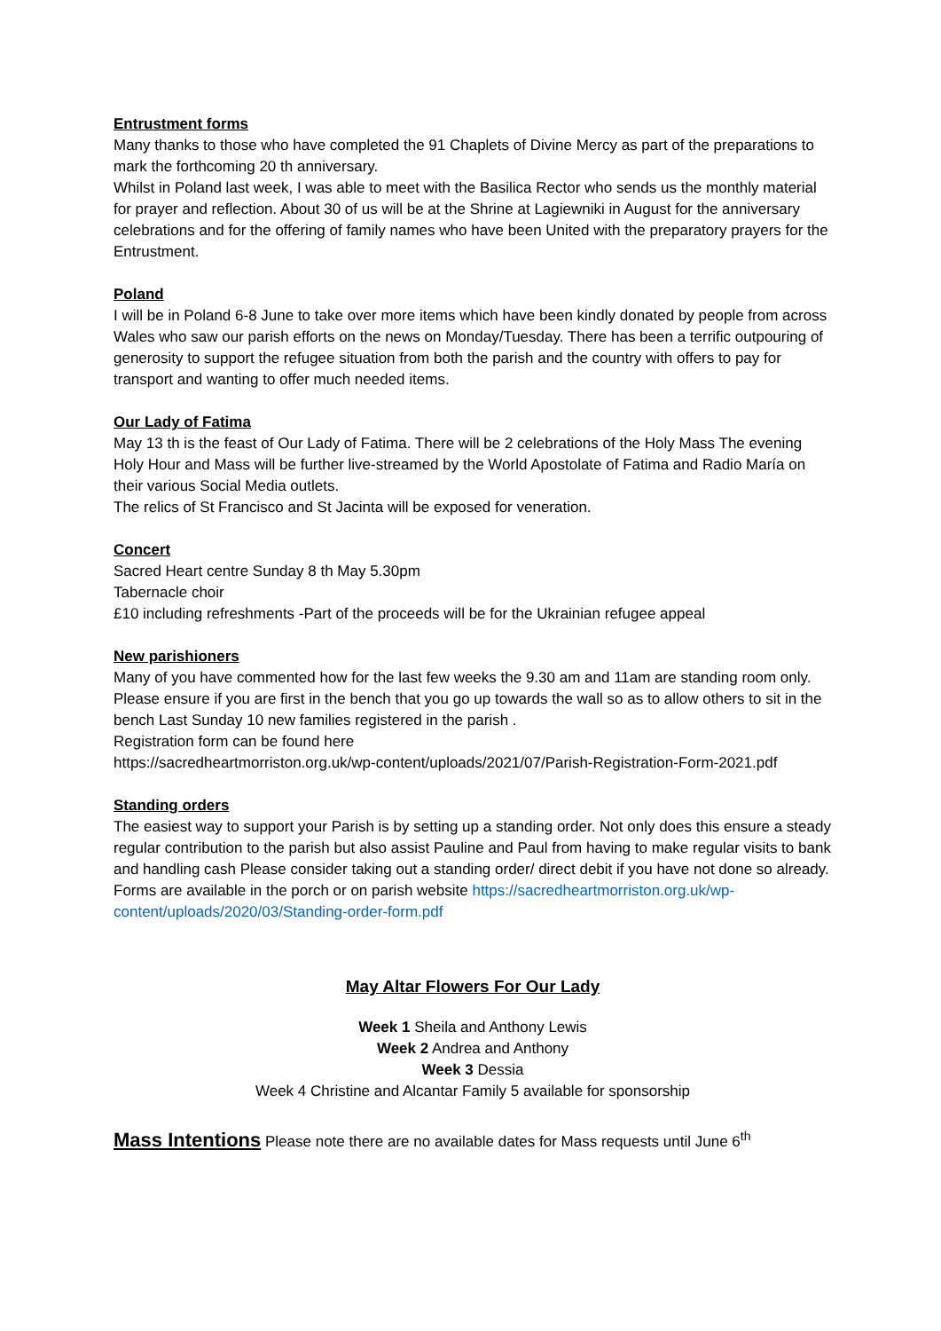Entrustment forms
Many thanks to those who have completed the 91 Chaplets of Divine Mercy as part of the preparations to mark the forthcoming 20 th anniversary.
Whilst in Poland last week, I was able to meet with the Basilica Rector who sends us the monthly material for prayer and reflection. About 30 of us will be at the Shrine at Lagiewniki in August for the anniversary celebrations and for the offering of family names who have been United with the preparatory prayers for the Entrustment.
Poland
I will be in Poland 6-8 June to take over more items which have been kindly donated by people from across Wales who saw our parish efforts on the news on Monday/Tuesday. There has been a terrific outpouring of generosity to support the refugee situation from both the parish and the country with offers to pay for transport and wanting to offer much needed items.
Our Lady of Fatima
May 13 th is the feast of Our Lady of Fatima. There will be 2 celebrations of the Holy Mass The evening Holy Hour and Mass will be further live-streamed by the World Apostolate of Fatima and Radio María on their various Social Media outlets.
The relics of St Francisco and St Jacinta will be exposed for veneration.
Concert
Sacred Heart centre Sunday 8 th May 5.30pm
Tabernacle choir
£10 including refreshments -Part of the proceeds will be for the Ukrainian refugee appeal
New parishioners
Many of you have commented how for the last few weeks the 9.30 am and 11am are standing room only. Please ensure if you are first in the bench that you go up towards the wall so as to allow others to sit in the bench Last Sunday 10 new families registered in the parish .
Registration form can be found here
https://sacredheartmorriston.org.uk/wp-content/uploads/2021/07/Parish-Registration-Form-2021.pdf
Standing orders
The easiest way to support your Parish is by setting up a standing order. Not only does this ensure a steady regular contribution to the parish but also assist Pauline and Paul from having to make regular visits to bank and handling cash Please consider taking out a standing order/ direct debit if you have not done so already. Forms are available in the porch or on parish website https://sacredheartmorriston.org.uk/wp-content/uploads/2020/03/Standing-order-form.pdf
May Altar Flowers For Our Lady
Week 1 Sheila and Anthony Lewis
Week 2 Andrea and Anthony
Week 3 Dessia
Week 4 Christine and Alcantar Family 5 available for sponsorship
Mass Intentions Please note there are no available dates for Mass requests until June 6<sup>th</sup>